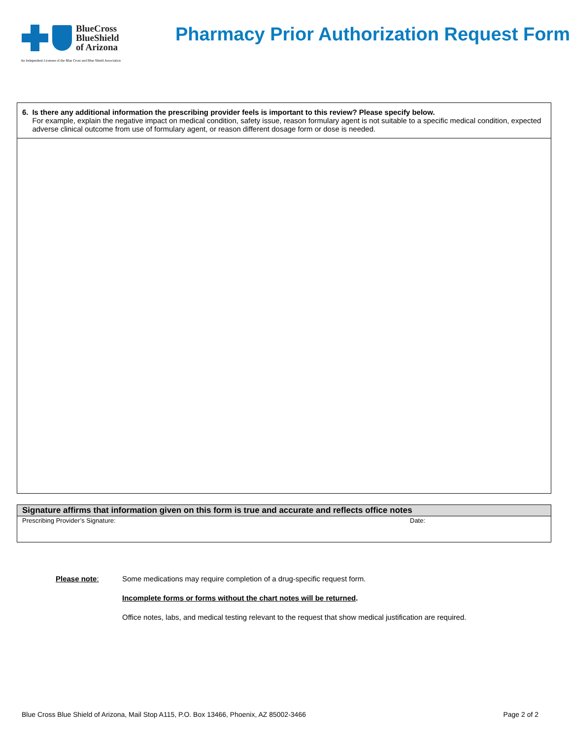BlueCross
BlueShield
of Arizona
An Independent Licensee of the Blue Cross and Blue Shield Association
Pharmacy Prior Authorization Request Form
6. Is there any additional information the prescribing provider feels is important to this review? Please specify below.
For example, explain the negative impact on medical condition, safety issue, reason formulary agent is not suitable to a specific medical condition, expected adverse clinical outcome from use of formulary agent, or reason different dosage form or dose is needed.
Signature affirms that information given on this form is true and accurate and reflects office notes
Prescribing Provider’s Signature: Date:
Please note: Some medications may require completion of a drug-specific request form.
Incomplete forms or forms without the chart notes will be returned.
Office notes, labs, and medical testing relevant to the request that show medical justification are required.
Blue Cross Blue Shield of Arizona, Mail Stop A115, P.O. Box 13466, Phoenix, AZ 85002-3466 Page 2 of 2